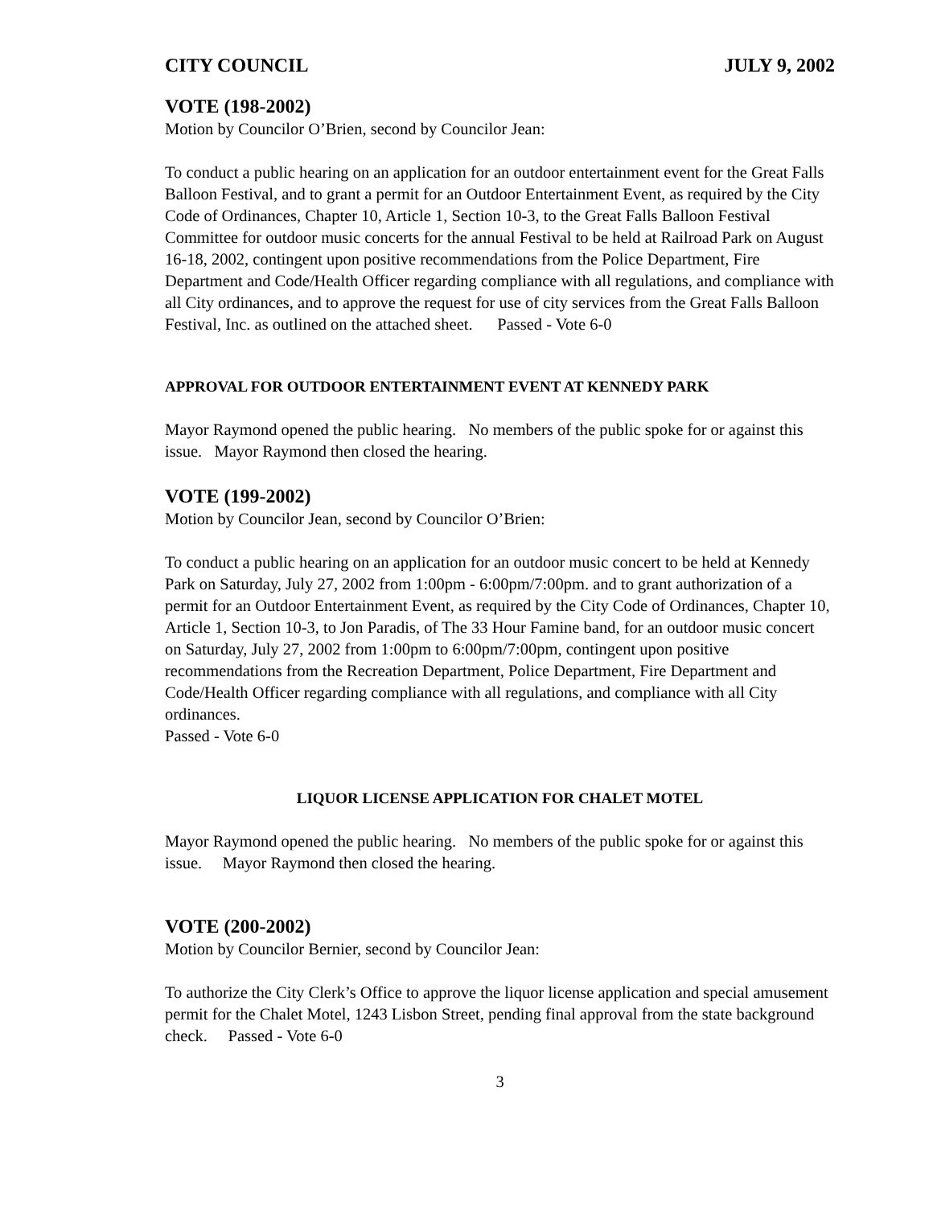CITY COUNCIL JULY 9, 2002
VOTE (198-2002)
Motion by Councilor O’Brien, second by Councilor Jean:
To conduct a public hearing on an application for an outdoor entertainment event for the Great Falls Balloon Festival, and to grant a permit for an Outdoor Entertainment Event, as required by the City Code of Ordinances, Chapter 10, Article 1, Section 10-3, to the Great Falls Balloon Festival Committee for outdoor music concerts for the annual Festival to be held at Railroad Park on August 16-18, 2002, contingent upon positive recommendations from the Police Department, Fire Department and Code/Health Officer regarding compliance with all regulations, and compliance with all City ordinances, and to approve the request for use of city services from the Great Falls Balloon Festival, Inc. as outlined on the attached sheet. Passed - Vote 6-0
APPROVAL FOR OUTDOOR ENTERTAINMENT EVENT AT KENNEDY PARK
Mayor Raymond opened the public hearing. No members of the public spoke for or against this issue. Mayor Raymond then closed the hearing.
VOTE (199-2002)
Motion by Councilor Jean, second by Councilor O’Brien:
To conduct a public hearing on an application for an outdoor music concert to be held at Kennedy Park on Saturday, July 27, 2002 from 1:00pm - 6:00pm/7:00pm. and to grant authorization of a permit for an Outdoor Entertainment Event, as required by the City Code of Ordinances, Chapter 10, Article 1, Section 10-3, to Jon Paradis, of The 33 Hour Famine band, for an outdoor music concert on Saturday, July 27, 2002 from 1:00pm to 6:00pm/7:00pm, contingent upon positive recommendations from the Recreation Department, Police Department, Fire Department and Code/Health Officer regarding compliance with all regulations, and compliance with all City ordinances.
Passed - Vote 6-0
LIQUOR LICENSE APPLICATION FOR CHALET MOTEL
Mayor Raymond opened the public hearing. No members of the public spoke for or against this issue. Mayor Raymond then closed the hearing.
VOTE (200-2002)
Motion by Councilor Bernier, second by Councilor Jean:
To authorize the City Clerk’s Office to approve the liquor license application and special amusement permit for the Chalet Motel, 1243 Lisbon Street, pending final approval from the state background check. Passed - Vote 6-0
3